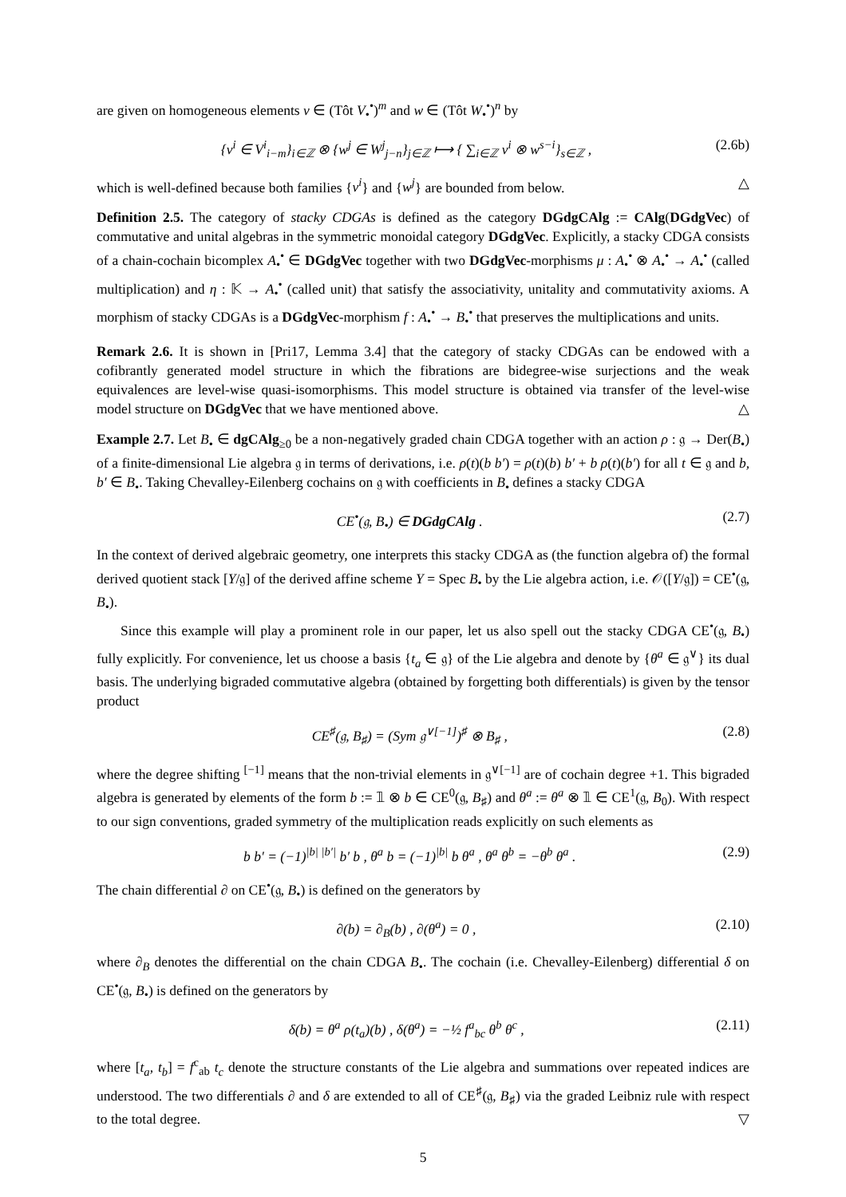are given on homogeneous elements v ∈ (Tôt V<sub>•</sub><sup>•</sup>)<sup>m</sup> and w ∈ (Tôt W<sub>•</sub><sup>•</sup>)<sup>n</sup> by
{v<sup>i</sup> ∈ V<sup>i</sup><sub>i−m</sub>}<sub>i∈ℤ</sub> ⊗ {w<sup>j</sup> ∈ W<sup>j</sup><sub>j−n</sub>}<sub>j∈ℤ</sub> ⟼ { ∑<sub>i∈ℤ</sub> v<sup>i</sup> ⊗ w<sup>s−i</sup>}<sub>s∈ℤ</sub> , (2.6b)
which is well-defined because both families {v<sup>i</sup>} and {w<sup>j</sup>} are bounded from below. △
Definition 2.5. The category of stacky CDGAs is defined as the category DGdgCAlg := CAlg(DGdgVec) of commutative and unital algebras in the symmetric monoidal category DGdgVec. Explicitly, a stacky CDGA consists of a chain-cochain bicomplex A<sub>•</sub><sup>•</sup> ∈ DGdgVec together with two DGdgVec-morphisms μ : A<sub>•</sub><sup>•</sup> ⊗ A<sub>•</sub><sup>•</sup> → A<sub>•</sub><sup>•</sup> (called multiplication) and η : 𝕂 → A<sub>•</sub><sup>•</sup> (called unit) that satisfy the associativity, unitality and commutativity axioms. A morphism of stacky CDGAs is a DGdgVec-morphism f : A<sub>•</sub><sup>•</sup> → B<sub>•</sub><sup>•</sup> that preserves the multiplications and units.
Remark 2.6. It is shown in [Pri17, Lemma 3.4] that the category of stacky CDGAs can be endowed with a cofibrantly generated model structure in which the fibrations are bidegree-wise surjections and the weak equivalences are level-wise quasi-isomorphisms. This model structure is obtained via transfer of the level-wise model structure on DGdgVec that we have mentioned above. △
Example 2.7. Let B<sub>•</sub> ∈ dgCAlg<sub>≥0</sub> be a non-negatively graded chain CDGA together with an action ρ : 𝔤 → Der(B<sub>•</sub>) of a finite-dimensional Lie algebra 𝔤 in terms of derivations, i.e. ρ(t)(b b′) = ρ(t)(b) b′ + b ρ(t)(b′) for all t ∈ 𝔤 and b, b′ ∈ B<sub>•</sub>. Taking Chevalley-Eilenberg cochains on 𝔤 with coefficients in B<sub>•</sub> defines a stacky CDGA
CE<sup>•</sup>(𝔤, B<sub>•</sub>) ∈ DGdgCAlg . (2.7)
In the context of derived algebraic geometry, one interprets this stacky CDGA as (the function algebra of) the formal derived quotient stack [Y/𝔤] of the derived affine scheme Y = Spec B<sub>•</sub> by the Lie algebra action, i.e. 𝒪([Y/𝔤]) = CE<sup>•</sup>(𝔤, B<sub>•</sub>).
Since this example will play a prominent role in our paper, let us also spell out the stacky CDGA CE<sup>•</sup>(𝔤, B<sub>•</sub>) fully explicitly. For convenience, let us choose a basis {t<sub>a</sub> ∈ 𝔤} of the Lie algebra and denote by {θ<sup>a</sup> ∈ 𝔤<sup>∨</sup>} its dual basis. The underlying bigraded commutative algebra (obtained by forgetting both differentials) is given by the tensor product
CE<sup>♯</sup>(𝔤, B<sub>♯</sub>) = (Sym 𝔤<sup>∨[−1]</sup>)<sup>♯</sup> ⊗ B<sub>♯</sub> , (2.8)
where the degree shifting <sup>[−1]</sup> means that the non-trivial elements in 𝔤<sup>∨[−1]</sup> are of cochain degree +1. This bigraded algebra is generated by elements of the form b := 𝟙 ⊗ b ∈ CE<sup>0</sup>(𝔤, B<sub>♯</sub>) and θ<sup>a</sup> := θ<sup>a</sup> ⊗ 𝟙 ∈ CE<sup>1</sup>(𝔤, B<sub>0</sub>). With respect to our sign conventions, graded symmetry of the multiplication reads explicitly on such elements as
b b′ = (−1)<sup>|b| |b′|</sup> b′ b , θ<sup>a</sup> b = (−1)<sup>|b|</sup> b θ<sup>a</sup> , θ<sup>a</sup> θ<sup>b</sup> = −θ<sup>b</sup> θ<sup>a</sup> . (2.9)
The chain differential ∂ on CE<sup>•</sup>(𝔤, B<sub>•</sub>) is defined on the generators by
∂(b) = ∂<sub>B</sub>(b) , ∂(θ<sup>a</sup>) = 0 , (2.10)
where ∂<sub>B</sub> denotes the differential on the chain CDGA B<sub>•</sub>. The cochain (i.e. Chevalley-Eilenberg) differential δ on CE<sup>•</sup>(𝔤, B<sub>•</sub>) is defined on the generators by
δ(b) = θ<sup>a</sup> ρ(t<sub>a</sub>)(b) , δ(θ<sup>a</sup>) = −½ f<sup>a</sup><sub>bc</sub> θ<sup>b</sup> θ<sup>c</sup> , (2.11)
where [t<sub>a</sub>, t<sub>b</sub>] = f<sup>c</sup><sub>ab</sub> t<sub>c</sub> denote the structure constants of the Lie algebra and summations over repeated indices are understood. The two differentials ∂ and δ are extended to all of CE<sup>♯</sup>(𝔤, B<sub>♯</sub>) via the graded Leibniz rule with respect to the total degree. ▽
5